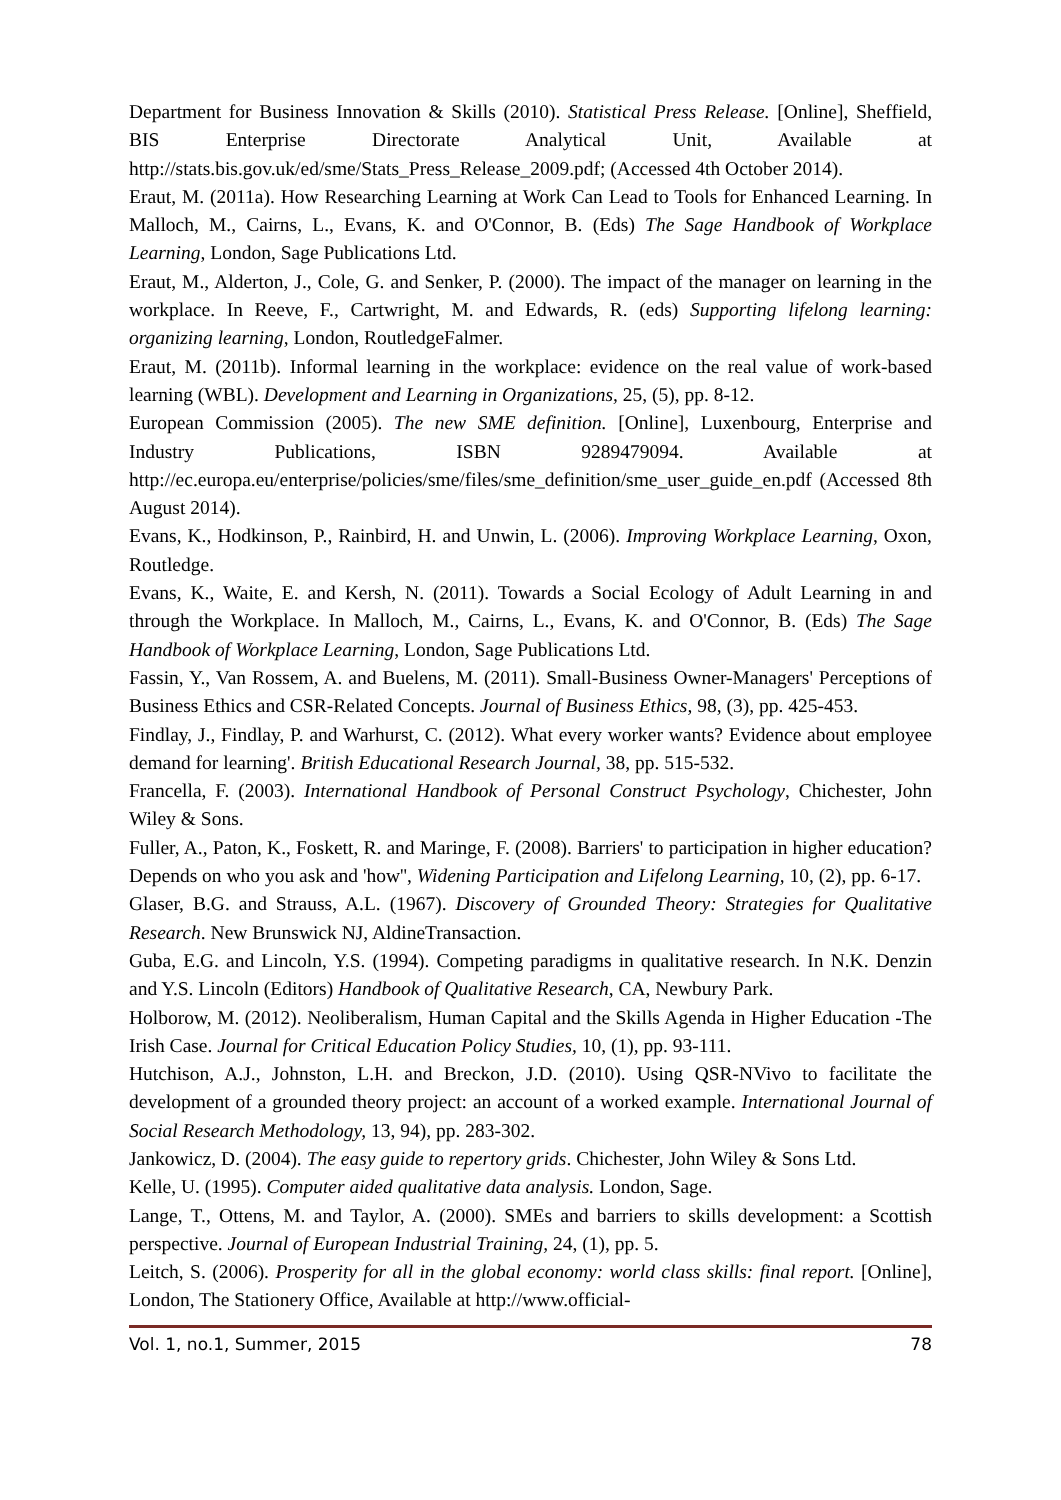Department for Business Innovation & Skills (2010). Statistical Press Release. [Online], Sheffield, BIS Enterprise Directorate Analytical Unit, Available at http://stats.bis.gov.uk/ed/sme/Stats_Press_Release_2009.pdf; (Accessed 4th October 2014).
Eraut, M. (2011a). How Researching Learning at Work Can Lead to Tools for Enhanced Learning. In Malloch, M., Cairns, L., Evans, K. and O'Connor, B. (Eds) The Sage Handbook of Workplace Learning, London, Sage Publications Ltd.
Eraut, M., Alderton, J., Cole, G. and Senker, P. (2000). The impact of the manager on learning in the workplace. In Reeve, F., Cartwright, M. and Edwards, R. (eds) Supporting lifelong learning: organizing learning, London, RoutledgeFalmer.
Eraut, M. (2011b). Informal learning in the workplace: evidence on the real value of work-based learning (WBL). Development and Learning in Organizations, 25, (5), pp. 8-12.
European Commission (2005). The new SME definition. [Online], Luxenbourg, Enterprise and Industry Publications, ISBN 9289479094. Available at http://ec.europa.eu/enterprise/policies/sme/files/sme_definition/sme_user_guide_en.pdf (Accessed 8th August 2014).
Evans, K., Hodkinson, P., Rainbird, H. and Unwin, L. (2006). Improving Workplace Learning, Oxon, Routledge.
Evans, K., Waite, E. and Kersh, N. (2011). Towards a Social Ecology of Adult Learning in and through the Workplace. In Malloch, M., Cairns, L., Evans, K. and O'Connor, B. (Eds) The Sage Handbook of Workplace Learning, London, Sage Publications Ltd.
Fassin, Y., Van Rossem, A. and Buelens, M. (2011). Small-Business Owner-Managers' Perceptions of Business Ethics and CSR-Related Concepts. Journal of Business Ethics, 98, (3), pp. 425-453.
Findlay, J., Findlay, P. and Warhurst, C. (2012). What every worker wants? Evidence about employee demand for learning'. British Educational Research Journal, 38, pp. 515-532.
Francella, F. (2003). International Handbook of Personal Construct Psychology, Chichester, John Wiley & Sons.
Fuller, A., Paton, K., Foskett, R. and Maringe, F. (2008). Barriers' to participation in higher education? Depends on who you ask and 'how'', Widening Participation and Lifelong Learning, 10, (2), pp. 6-17.
Glaser, B.G. and Strauss, A.L. (1967). Discovery of Grounded Theory: Strategies for Qualitative Research. New Brunswick NJ, AldineTransaction.
Guba, E.G. and Lincoln, Y.S. (1994). Competing paradigms in qualitative research. In N.K. Denzin and Y.S. Lincoln (Editors) Handbook of Qualitative Research, CA, Newbury Park.
Holborow, M. (2012). Neoliberalism, Human Capital and the Skills Agenda in Higher Education -The Irish Case. Journal for Critical Education Policy Studies, 10, (1), pp. 93-111.
Hutchison, A.J., Johnston, L.H. and Breckon, J.D. (2010). Using QSR-NVivo to facilitate the development of a grounded theory project: an account of a worked example. International Journal of Social Research Methodology, 13, 94), pp. 283-302.
Jankowicz, D. (2004). The easy guide to repertory grids. Chichester, John Wiley & Sons Ltd.
Kelle, U. (1995). Computer aided qualitative data analysis. London, Sage.
Lange, T., Ottens, M. and Taylor, A. (2000). SMEs and barriers to skills development: a Scottish perspective. Journal of European Industrial Training, 24, (1), pp. 5.
Leitch, S. (2006). Prosperity for all in the global economy: world class skills: final report. [Online], London, The Stationery Office, Available at http://www.official-
Vol. 1, no.1, Summer, 2015 78